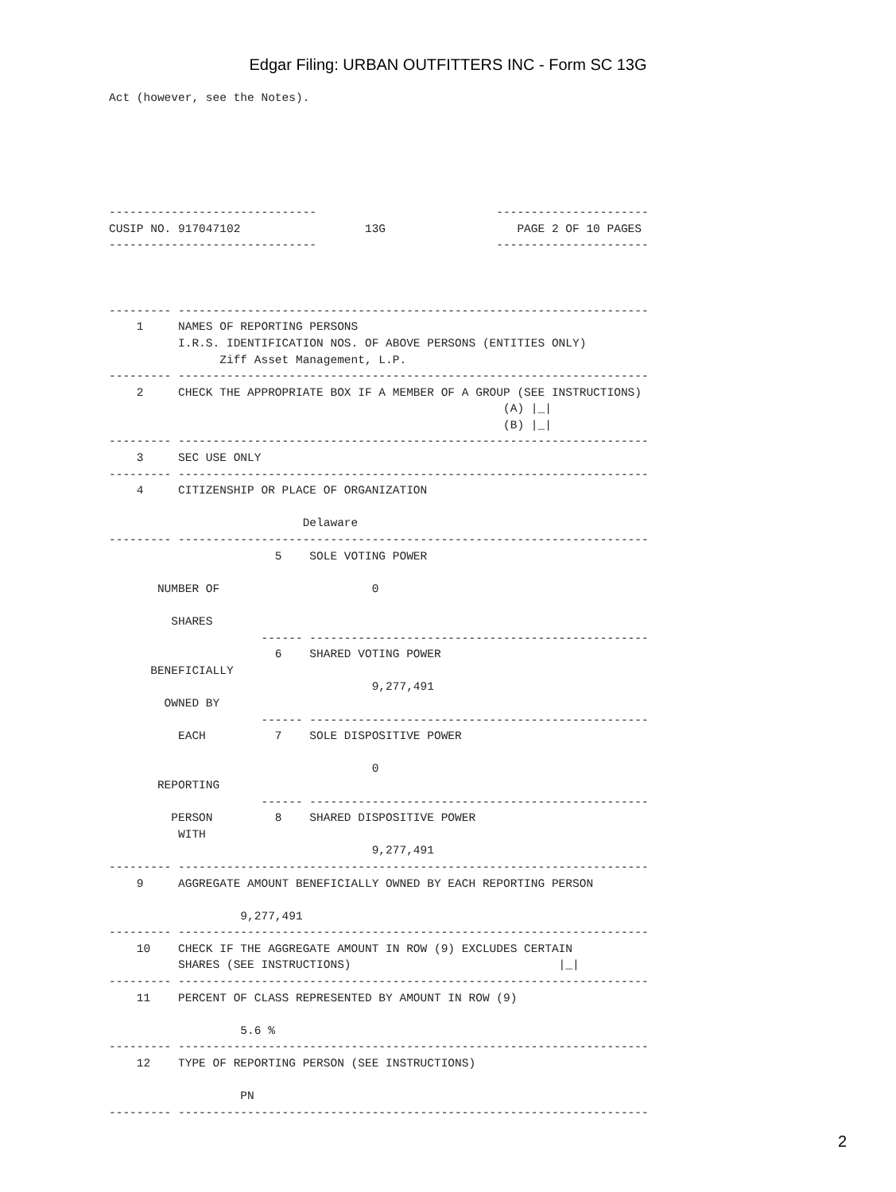Edgar Filing: URBAN OUTFITTERS INC - Form SC 13G
Act (however, see the Notes).






------------------------------                          ----------------------
CUSIP NO. 917047102                  13G                   PAGE 2 OF 10 PAGES
------------------------------                          ----------------------



--------- --------------------------------------------------------------------
    1     NAMES OF REPORTING PERSONS
          I.R.S. IDENTIFICATION NOS. OF ABOVE PERSONS (ENTITIES ONLY)
                Ziff Asset Management, L.P.
--------- --------------------------------------------------------------------
    2     CHECK THE APPROPRIATE BOX IF A MEMBER OF A GROUP (SEE INSTRUCTIONS)
                                                         (A) |_|
                                                         (B) |_|
--------- --------------------------------------------------------------------
    3     SEC USE ONLY
--------- --------------------------------------------------------------------
    4     CITIZENSHIP OR PLACE OF ORGANIZATION

                            Delaware
--------- --------------------------------------------------------------------
                        5    SOLE VOTING POWER

       NUMBER OF                      0

         SHARES
                      ------ -------------------------------------------------
                        6    SHARED VOTING POWER
      BENEFICIALLY
                                      9,277,491
        OWNED BY
                      ------ -------------------------------------------------
          EACH          7    SOLE DISPOSITIVE POWER

                                      0
       REPORTING
                      ------ -------------------------------------------------
         PERSON         8    SHARED DISPOSITIVE POWER
          WITH
                                      9,277,491
--------- --------------------------------------------------------------------
    9     AGGREGATE AMOUNT BENEFICIALLY OWNED BY EACH REPORTING PERSON

                   9,277,491
--------- --------------------------------------------------------------------
    10    CHECK IF THE AGGREGATE AMOUNT IN ROW (9) EXCLUDES CERTAIN
          SHARES (SEE INSTRUCTIONS)                              |_|
--------- --------------------------------------------------------------------
    11    PERCENT OF CLASS REPRESENTED BY AMOUNT IN ROW (9)

                   5.6 %
--------- --------------------------------------------------------------------
    12    TYPE OF REPORTING PERSON (SEE INSTRUCTIONS)

                   PN
--------- --------------------------------------------------------------------
2